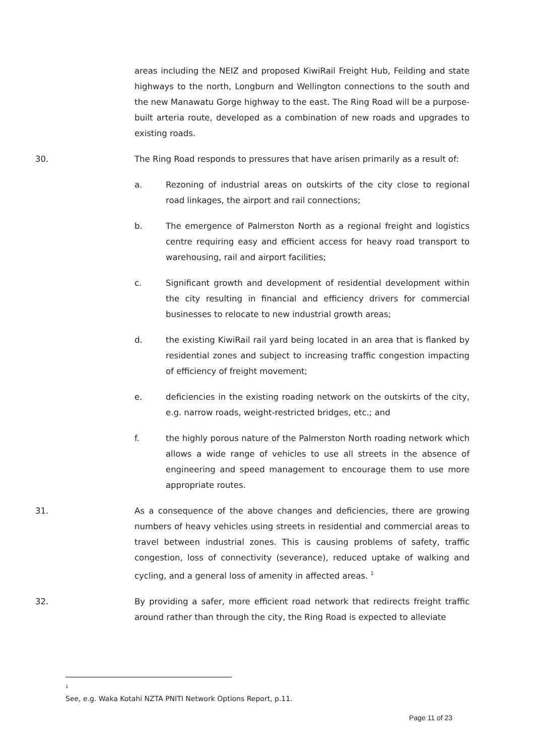areas including the NEIZ and proposed KiwiRail Freight Hub, Feilding and state highways to the north, Longburn and Wellington connections to the south and the new Manawatu Gorge highway to the east. The Ring Road will be a purpose-built arteria route, developed as a combination of new roads and upgrades to existing roads.
30. The Ring Road responds to pressures that have arisen primarily as a result of:
a. Rezoning of industrial areas on outskirts of the city close to regional road linkages, the airport and rail connections;
b. The emergence of Palmerston North as a regional freight and logistics centre requiring easy and efficient access for heavy road transport to warehousing, rail and airport facilities;
c. Significant growth and development of residential development within the city resulting in financial and efficiency drivers for commercial businesses to relocate to new industrial growth areas;
d. the existing KiwiRail rail yard being located in an area that is flanked by residential zones and subject to increasing traffic congestion impacting of efficiency of freight movement;
e. deficiencies in the existing roading network on the outskirts of the city, e.g. narrow roads, weight-restricted bridges, etc.; and
f. the highly porous nature of the Palmerston North roading network which allows a wide range of vehicles to use all streets in the absence of engineering and speed management to encourage them to use more appropriate routes.
31. As a consequence of the above changes and deficiencies, there are growing numbers of heavy vehicles using streets in residential and commercial areas to travel between industrial zones. This is causing problems of safety, traffic congestion, loss of connectivity (severance), reduced uptake of walking and cycling, and a general loss of amenity in affected areas. <sup>1</sup>
32. By providing a safer, more efficient road network that redirects freight traffic around rather than through the city, the Ring Road is expected to alleviate
<sup>1</sup> See, e.g. Waka Kotahi NZTA PNITI Network Options Report, p.11.
Page 11 of 23